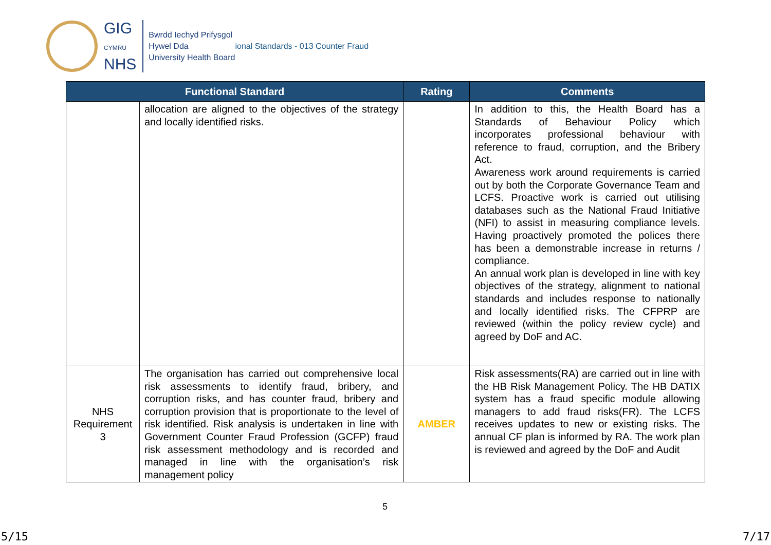GIG
CYMRU
NHS
Bwrdd Iechyd Prifysgol
Hywel Dda
University Health Board
ional Standards - 013 Counter Fraud
| Functional Standard | | Rating | Comments |
| --- | --- | --- | --- |
| | allocation are aligned to the objectives of the strategy and locally identified risks. | | In addition to this, the Health Board has a Standards of Behaviour Policy which incorporates professional behaviour with reference to fraud, corruption, and the Bribery Act. Awareness work around requirements is carried out by both the Corporate Governance Team and LCFS. Proactive work is carried out utilising databases such as the National Fraud Initiative (NFI) to assist in measuring compliance levels. Having proactively promoted the polices there has been a demonstrable increase in returns / compliance. An annual work plan is developed in line with key objectives of the strategy, alignment to national standards and includes response to nationally and locally identified risks. The CFPRP are reviewed (within the policy review cycle) and agreed by DoF and AC. |
| NHS Requirement 3 | The organisation has carried out comprehensive local risk assessments to identify fraud, bribery, and corruption risks, and has counter fraud, bribery and corruption provision that is proportionate to the level of risk identified. Risk analysis is undertaken in line with Government Counter Fraud Profession (GCFP) fraud risk assessment methodology and is recorded and managed in line with the organisation’s risk management policy | AMBER | Risk assessments(RA) are carried out in line with the HB Risk Management Policy. The HB DATIX system has a fraud specific module allowing managers to add fraud risks(FR). The LCFS receives updates to new or existing risks. The annual CF plan is informed by RA. The work plan is reviewed and agreed by the DoF and Audit |
5
5/15 7/17